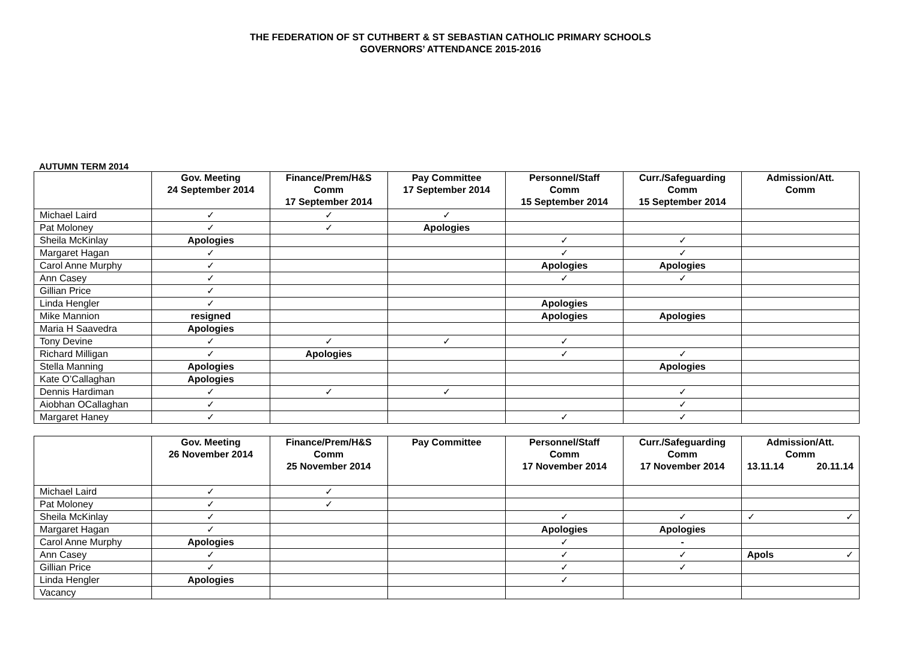THE FEDERATION OF ST CUTHBERT & ST SEBASTIAN CATHOLIC PRIMARY SCHOOLS
GOVERNORS’ ATTENDANCE 2015-2016
AUTUMN TERM 2014
| | Gov. Meeting 24 September 2014 | Finance/Prem/H&S Comm 17 September 2014 | Pay Committee 17 September 2014 | Personnel/Staff Comm 15 September 2014 | Curr./Safeguarding Comm 15 September 2014 | Admission/Att. Comm |
| --- | --- | --- | --- | --- | --- | --- |
| Michael Laird | ✓ | ✓ | ✓ | | | |
| Pat Moloney | ✓ | ✓ | Apologies | | | |
| Sheila McKinlay | Apologies | | | ✓ | ✓ | |
| Margaret Hagan | ✓ | | | ✓ | ✓ | |
| Carol Anne Murphy | ✓ | | | Apologies | Apologies | |
| Ann Casey | ✓ | | | ✓ | ✓ | |
| Gillian Price | ✓ | | | | | |
| Linda Hengler | ✓ | | | Apologies | | |
| Mike Mannion | resigned | | | Apologies | Apologies | |
| Maria H Saavedra | Apologies | | | | | |
| Tony Devine | ✓ | ✓ | ✓ | ✓ | | |
| Richard Milligan | ✓ | Apologies | | ✓ | ✓ | |
| Stella Manning | Apologies | | | | Apologies | |
| Kate O’Callaghan | Apologies | | | | | |
| Dennis Hardiman | ✓ | ✓ | ✓ | | ✓ | |
| Aiobhan OCallaghan | ✓ | | | | ✓ | |
| Margaret Haney | ✓ | | | ✓ | ✓ | |
| | Gov. Meeting 26 November 2014 | Finance/Prem/H&S Comm 25 November 2014 | Pay Committee | Personnel/Staff Comm 17 November 2014 | Curr./Safeguarding Comm 17 November 2014 | Admission/Att. Comm 13.11.14 20.11.14 |
| --- | --- | --- | --- | --- | --- | --- |
| Michael Laird | ✓ | ✓ | | | | |
| Pat Moloney | ✓ | ✓ | | | | |
| Sheila McKinlay | ✓ | | | ✓ | ✓ | ✓ ✓ |
| Margaret Hagan | ✓ | | | Apologies | Apologies | |
| Carol Anne Murphy | Apologies | | | ✓ | - | |
| Ann Casey | ✓ | | | ✓ | ✓ | Apols ✓ |
| Gillian Price | ✓ | | | ✓ | ✓ | |
| Linda Hengler | Apologies | | | ✓ | | |
| Vacancy | | | | | | |